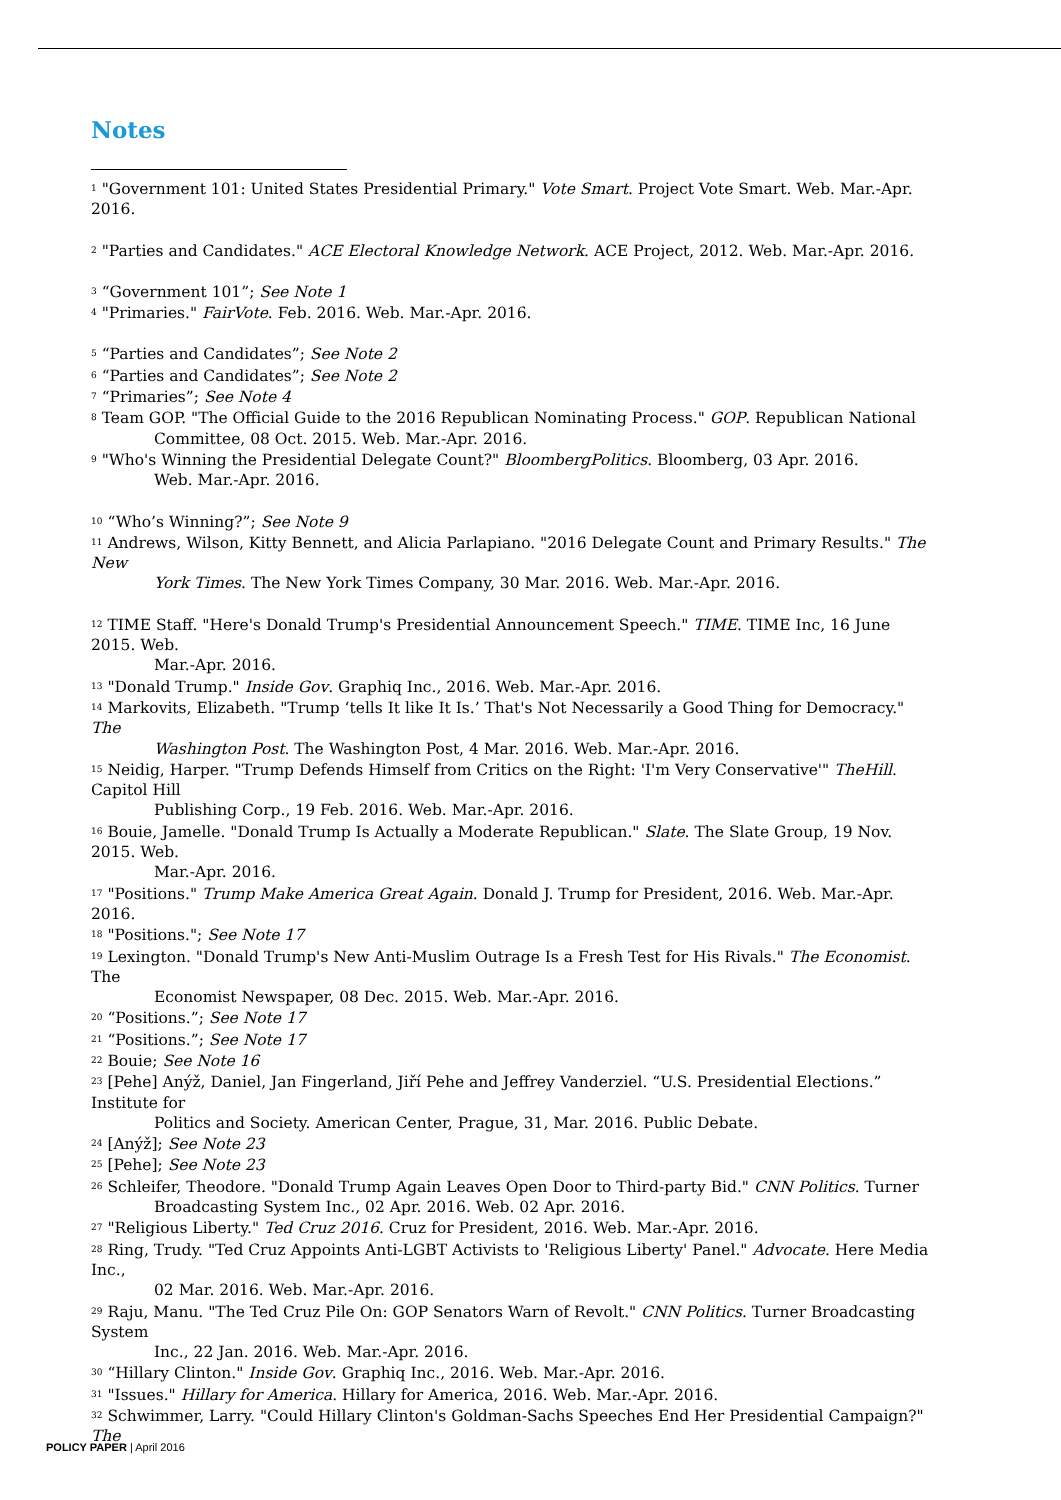Notes
<sup>1</sup> "Government 101: United States Presidential Primary." Vote Smart. Project Vote Smart. Web. Mar.-Apr. 2016.
<sup>2</sup> "Parties and Candidates." ACE Electoral Knowledge Network. ACE Project, 2012. Web. Mar.-Apr. 2016.
<sup>3</sup> “Government 101”; See Note 1
<sup>4</sup> "Primaries." FairVote. Feb. 2016. Web. Mar.-Apr. 2016.
<sup>5</sup> “Parties and Candidates”; See Note 2
<sup>6</sup> “Parties and Candidates”; See Note 2
<sup>7</sup> “Primaries”; See Note 4
<sup>8</sup> Team GOP. "The Official Guide to the 2016 Republican Nominating Process." GOP. Republican National
Committee, 08 Oct. 2015. Web. Mar.-Apr. 2016.
<sup>9</sup> "Who's Winning the Presidential Delegate Count?" BloombergPolitics. Bloomberg, 03 Apr. 2016.
Web. Mar.-Apr. 2016.
<sup>10</sup> “Who’s Winning?”; See Note 9
<sup>11</sup> Andrews, Wilson, Kitty Bennett, and Alicia Parlapiano. "2016 Delegate Count and Primary Results." The New
York Times. The New York Times Company, 30 Mar. 2016. Web. Mar.-Apr. 2016.
<sup>12</sup> TIME Staff. "Here's Donald Trump's Presidential Announcement Speech." TIME. TIME Inc, 16 June 2015. Web.
Mar.-Apr. 2016.
<sup>13</sup> "Donald Trump." Inside Gov. Graphiq Inc., 2016. Web. Mar.-Apr. 2016.
<sup>14</sup> Markovits, Elizabeth. "Trump ‘tells It like It Is.’ That's Not Necessarily a Good Thing for Democracy." The
Washington Post. The Washington Post, 4 Mar. 2016. Web. Mar.-Apr. 2016.
<sup>15</sup> Neidig, Harper. "Trump Defends Himself from Critics on the Right: 'I'm Very Conservative'" TheHill. Capitol Hill
Publishing Corp., 19 Feb. 2016. Web. Mar.-Apr. 2016.
<sup>16</sup> Bouie, Jamelle. "Donald Trump Is Actually a Moderate Republican." Slate. The Slate Group, 19 Nov. 2015. Web.
Mar.-Apr. 2016.
<sup>17</sup> "Positions." Trump Make America Great Again. Donald J. Trump for President, 2016. Web. Mar.-Apr. 2016.
<sup>18</sup> "Positions."; See Note 17
<sup>19</sup> Lexington. "Donald Trump's New Anti-Muslim Outrage Is a Fresh Test for His Rivals." The Economist. The
Economist Newspaper, 08 Dec. 2015. Web. Mar.-Apr. 2016.
<sup>20</sup> “Positions.”; See Note 17
<sup>21</sup> “Positions.”; See Note 17
<sup>22</sup> Bouie; See Note 16
<sup>23</sup> [Pehe] Anýž, Daniel, Jan Fingerland, Jiří Pehe and Jeffrey Vanderziel. “U.S. Presidential Elections.” Institute for
Politics and Society. American Center, Prague, 31, Mar. 2016. Public Debate.
<sup>24</sup> [Anýž]; See Note 23
<sup>25</sup> [Pehe]; See Note 23
<sup>26</sup> Schleifer, Theodore. "Donald Trump Again Leaves Open Door to Third-party Bid." CNN Politics. Turner
Broadcasting System Inc., 02 Apr. 2016. Web. 02 Apr. 2016.
<sup>27</sup> "Religious Liberty." Ted Cruz 2016. Cruz for President, 2016. Web. Mar.-Apr. 2016.
<sup>28</sup> Ring, Trudy. "Ted Cruz Appoints Anti-LGBT Activists to 'Religious Liberty' Panel." Advocate. Here Media Inc.,
02 Mar. 2016. Web. Mar.-Apr. 2016.
<sup>29</sup> Raju, Manu. "The Ted Cruz Pile On: GOP Senators Warn of Revolt." CNN Politics. Turner Broadcasting System
Inc., 22 Jan. 2016. Web. Mar.-Apr. 2016.
<sup>30</sup> “Hillary Clinton." Inside Gov. Graphiq Inc., 2016. Web. Mar.-Apr. 2016.
<sup>31</sup> "Issues." Hillary for America. Hillary for America, 2016. Web. Mar.-Apr. 2016.
<sup>32</sup> Schwimmer, Larry. "Could Hillary Clinton's Goldman-Sachs Speeches End Her Presidential Campaign?" The
POLICY PAPER | April 2016